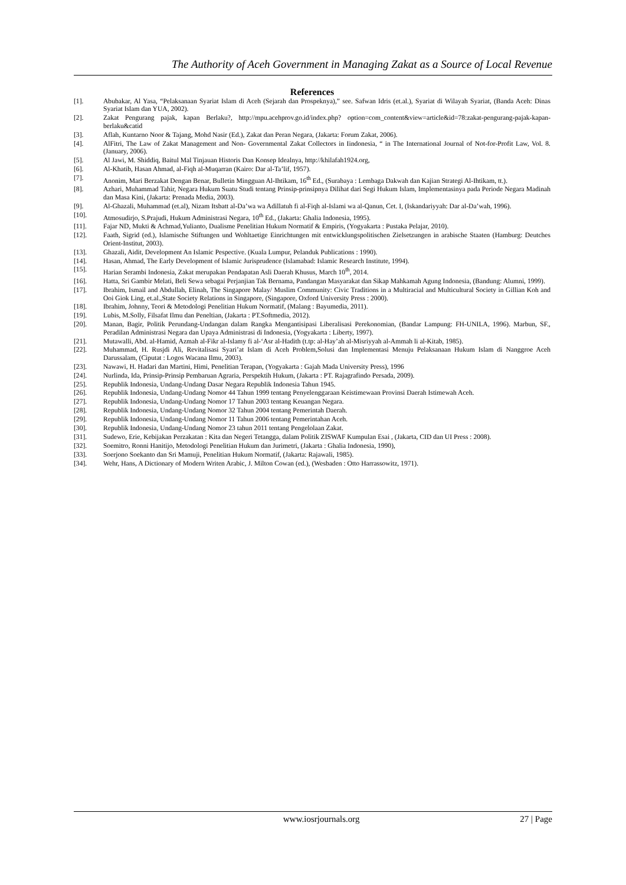The Authority of Aceh Government in Managing Zakat as a Source of Local Revenue
References
[1]. Abubakar, Al Yasa, “Pelaksanaan Syariat Islam di Aceh (Sejarah dan Prospeknya),” see. Safwan Idris (et.al.), Syariat di Wilayah Syariat, (Banda Aceh: Dinas Syariat Islam dan YUA, 2002).
[2]. Zakat Pengurang pajak, kapan Berlaku?, http://mpu.acehprov.go.id/index.php? option=com_content&view=article&id=78:zakat-pengurang-pajak-kapan-berlaku&catid
[3]. Aflah, Kuntarno Noor & Tajang, Mohd Nasir (Ed.), Zakat dan Peran Negara, (Jakarta: Forum Zakat, 2006).
[4]. AlFitri, The Law of Zakat Management and Non- Governmental Zakat Collectors in Iindonesia, “ in The International Journal of Not-for-Profit Law, Vol. 8. (January, 2006).
[5]. Al Jawi, M. Shiddiq, Baitul Mal Tinjauan Historis Dan Konsep Idealnya, http://khilafah1924.org,
[6]. Al-Khatib, Hasan Ahmad, al-Fiqh al-Muqarran (Kairo: Dar al-Ta’lif, 1957).
[7]. Anonim, Mari Berzakat Dengan Benar, Bulletin Mingguan Al-Ihtikam, 16<sup>th</sup> Ed., (Surabaya : Lembaga Dakwah dan Kajian Strategi Al-Ihtikam, tt.).
[8]. Azhari, Muhammad Tahir, Negara Hukum Suatu Studi tentang Prinsip-prinsipnya Dilihat dari Segi Hukum Islam, Implementasinya pada Periode Negara Madinah dan Masa Kini, (Jakarta: Prenada Media, 2003).
[9]. Al-Ghazali, Muhammad (et.al), Nizam Itsbatt al-Da’wa wa Adillatuh fi al-Fiqh al-Islami wa al-Qanun, Cet. I, (Iskandariyyah: Dar al-Da’wah, 1996).
[10]. Atmosudirjo, S.Prajudi, Hukum Administrasi Negara, 10<sup>th</sup> Ed., (Jakarta: Ghalia Indonesia, 1995).
[11]. Fajar ND, Mukti & Achmad,Yulianto, Dualisme Penelitian Hukum Normatif & Empiris, (Yogyakarta : Pustaka Pelajar, 2010).
[12]. Faath, Sigrid (ed.), Islamische Stiftungen und Wohltaetige Einrichtungen mit entwicklungspolitischen Zielsetzungen in arabische Staaten (Hamburg: Deutches Orient-Institut, 2003).
[13]. Ghazali, Aidit, Development An Islamic Pespective. (Kuala Lumpur, Pelanduk Publications : 1990).
[14]. Hasan, Ahmad, The Early Development of Islamic Jurisprudence (Islamabad: Islamic Research Institute, 1994).
[15]. Harian Serambi Indonesia, Zakat merupakan Pendapatan Asli Daerah Khusus, March 10<sup>th</sup>, 2014.
[16]. Hatta, Sri Gambir Melati, Beli Sewa sebagai Perjanjian Tak Bernama, Pandangan Masyarakat dan Sikap Mahkamah Agung Indonesia, (Bandung: Alumni, 1999).
[17]. Ibrahim, Ismail and Abdullah, Elinah, The Singapore Malay/ Muslim Community: Civic Traditions in a Multiracial and Multicultural Society in Gillian Koh and Ooi Giok Ling, et.al.,State Society Relations in Singapore, (Singapore, Oxford University Press : 2000).
[18]. Ibrahim, Johnny, Teori & Metodologi Penelitian Hukum Normatif, (Malang : Bayumedia, 2011).
[19]. Lubis, M.Solly, Filsafat Ilmu dan Peneltian, (Jakarta : PT.Softmedia, 2012).
[20]. Manan, Bagir, Politik Perundang-Undangan dalam Rangka Mengantisipasi Liberalisasi Perekonomian, (Bandar Lampung: FH-UNILA, 1996). Marbun, SF., Peradilan Administrasi Negara dan Upaya Administrasi di Indonesia, (Yogyakarta : Liberty, 1997).
[21]. Mutawalli, Abd. al-Hamid, Azmah al-Fikr al-Islamy fi al-‘Asr al-Hadith (t.tp: al-Hay’ah al-Misriyyah al-Ammah li al-Kitab, 1985).
[22]. Muhammad, H. Rusjdi Ali, Revitalisasi Syari’at Islam di Aceh Problem,Solusi dan Implementasi Menuju Pelaksanaan Hukum Islam di Nanggroe Aceh Darussalam, (Ciputat : Logos Wacana Ilmu, 2003).
[23]. Nawawi, H. Hadari dan Martini, Himi, Penelitian Terapan, (Yogyakarta : Gajah Mada University Press), 1996
[24]. Nurlinda, Ida, Prinsip-Prinsip Pembaruan Agraria, Perspektih Hukum, (Jakarta : PT. Rajagrafindo Persada, 2009).
[25]. Republik Indonesia, Undang-Undang Dasar Negara Republik Indonesia Tahun 1945.
[26]. Republik Indonesia, Undang-Undang Nomor 44 Tahun 1999 tentang Penyelenggaraan Keistimewaan Provinsi Daerah Istimewah Aceh.
[27]. Republik Indonesia, Undang-Undang Nomor 17 Tahun 2003 tentang Keuangan Negara.
[28]. Republik Indonesia, Undang-Undang Nomor 32 Tahun 2004 tentang Pemerintah Daerah.
[29]. Republik Indonesia, Undang-Undang Nomor 11 Tahun 2006 tentang Pemerintahan Aceh.
[30]. Republik Indonesia, Undang-Undang Nomor 23 tahun 2011 tentang Pengelolaan Zakat.
[31]. Sudewo, Erie, Kebijakan Perzakatan : Kita dan Negeri Tetangga, dalam Politik ZISWAF Kumpulan Esai , (Jakarta, CID dan UI Press : 2008).
[32]. Soemitro, Ronni Hanitijo, Metodologi Penelitian Hukum dan Jurimetri, (Jakarta : Ghalia Indonesia, 1990),
[33]. Soerjono Soekanto dan Sri Mamuji, Penelitian Hukum Normatif, (Jakarta: Rajawali, 1985).
[34]. Wehr, Hans, A Dictionary of Modern Writen Arabic, J. Milton Cowan (ed.), (Wesbaden : Otto Harrassowitz, 1971).
www.iosrjournals.org 27 | Page